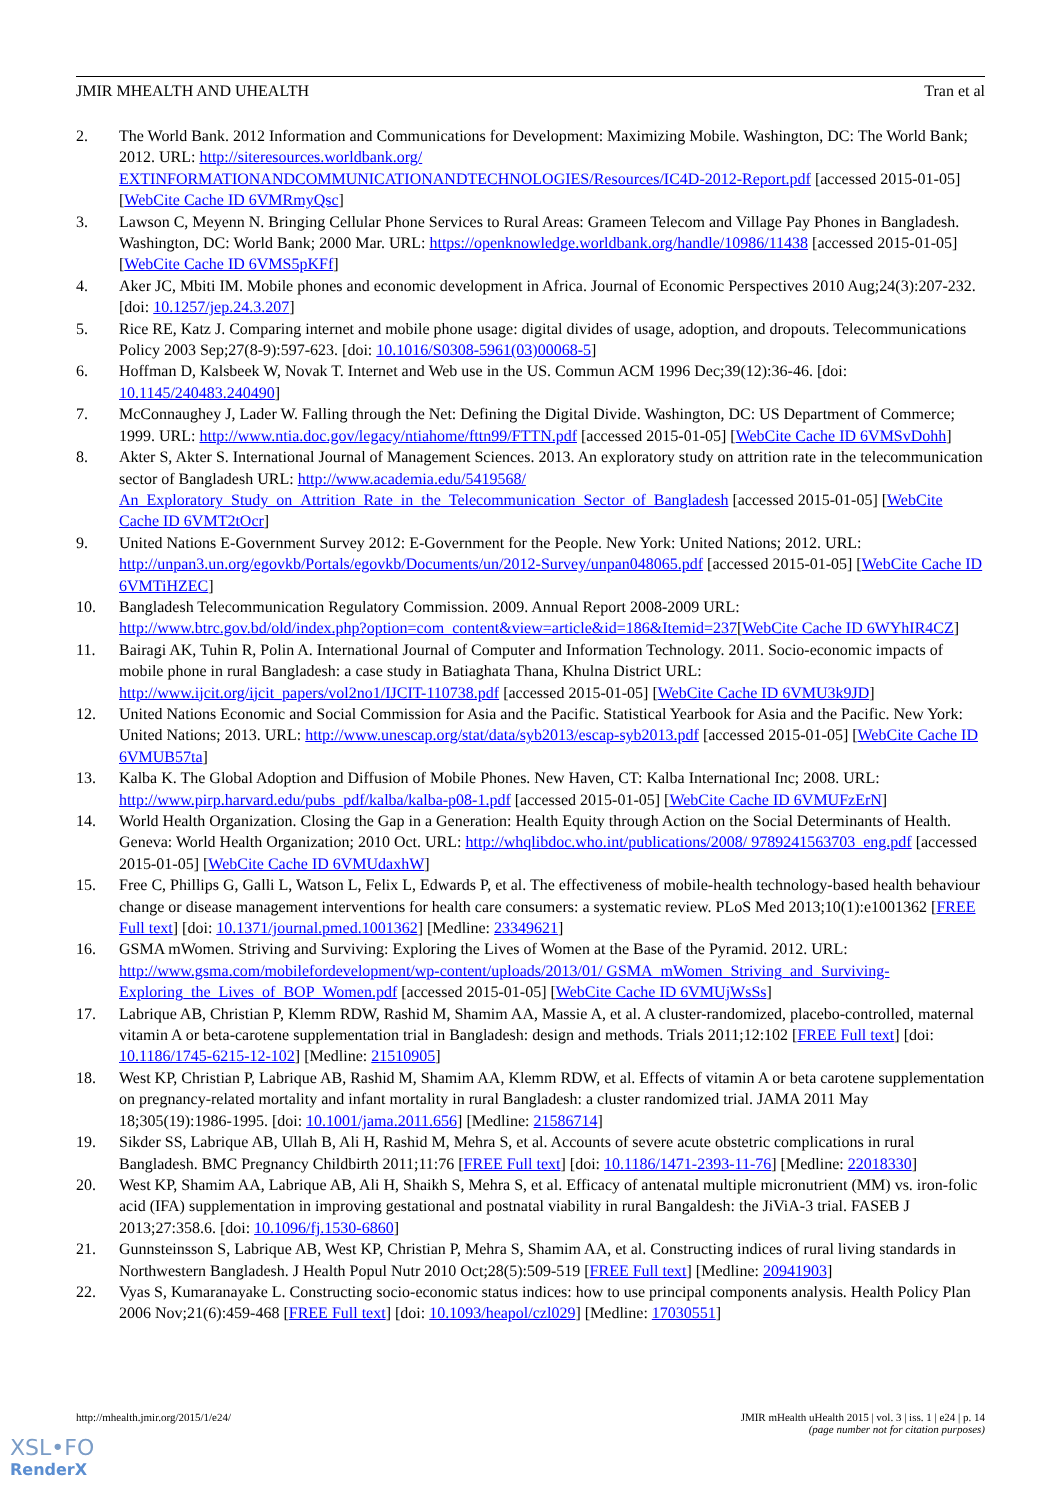JMIR MHEALTH AND UHEALTH Tran et al
2. The World Bank. 2012 Information and Communications for Development: Maximizing Mobile. Washington, DC: The World Bank; 2012. URL: http://siteresources.worldbank.org/ EXTINFORMATIONANDCOMMUNICATIONANDTECHNOLOGIES/Resources/IC4D-2012-Report.pdf [accessed 2015-01-05] [WebCite Cache ID 6VMRmyQsc]
3. Lawson C, Meyenn N. Bringing Cellular Phone Services to Rural Areas: Grameen Telecom and Village Pay Phones in Bangladesh. Washington, DC: World Bank; 2000 Mar. URL: https://openknowledge.worldbank.org/handle/10986/11438 [accessed 2015-01-05] [WebCite Cache ID 6VMS5pKFf]
4. Aker JC, Mbiti IM. Mobile phones and economic development in Africa. Journal of Economic Perspectives 2010 Aug;24(3):207-232. [doi: 10.1257/jep.24.3.207]
5. Rice RE, Katz J. Comparing internet and mobile phone usage: digital divides of usage, adoption, and dropouts. Telecommunications Policy 2003 Sep;27(8-9):597-623. [doi: 10.1016/S0308-5961(03)00068-5]
6. Hoffman D, Kalsbeek W, Novak T. Internet and Web use in the US. Commun ACM 1996 Dec;39(12):36-46. [doi: 10.1145/240483.240490]
7. McConnaughey J, Lader W. Falling through the Net: Defining the Digital Divide. Washington, DC: US Department of Commerce; 1999. URL: http://www.ntia.doc.gov/legacy/ntiahome/fttn99/FTTN.pdf [accessed 2015-01-05] [WebCite Cache ID 6VMSvDohh]
8. Akter S, Akter S. International Journal of Management Sciences. 2013. An exploratory study on attrition rate in the telecommunication sector of Bangladesh URL: http://www.academia.edu/5419568/ An_Exploratory_Study_on_Attrition_Rate_in_the_Telecommunication_Sector_of_Bangladesh [accessed 2015-01-05] [WebCite Cache ID 6VMT2tOcr]
9. United Nations E-Government Survey 2012: E-Government for the People. New York: United Nations; 2012. URL: http://unpan3.un.org/egovkb/Portals/egovkb/Documents/un/2012-Survey/unpan048065.pdf [accessed 2015-01-05] [WebCite Cache ID 6VMTiHZEC]
10. Bangladesh Telecommunication Regulatory Commission. 2009. Annual Report 2008-2009 URL: http://www.btrc.gov.bd/old/index.php?option=com_content&view=article&id=186&Itemid=237[WebCite Cache ID 6WYhIR4CZ]
11. Bairagi AK, Tuhin R, Polin A. International Journal of Computer and Information Technology. 2011. Socio-economic impacts of mobile phone in rural Bangladesh: a case study in Batiaghata Thana, Khulna District URL: http://www.ijcit.org/ijcit_papers/vol2no1/IJCIT-110738.pdf [accessed 2015-01-05] [WebCite Cache ID 6VMU3k9JD]
12. United Nations Economic and Social Commission for Asia and the Pacific. Statistical Yearbook for Asia and the Pacific. New York: United Nations; 2013. URL: http://www.unescap.org/stat/data/syb2013/escap-syb2013.pdf [accessed 2015-01-05] [WebCite Cache ID 6VMUB57ta]
13. Kalba K. The Global Adoption and Diffusion of Mobile Phones. New Haven, CT: Kalba International Inc; 2008. URL: http://www.pirp.harvard.edu/pubs_pdf/kalba/kalba-p08-1.pdf [accessed 2015-01-05] [WebCite Cache ID 6VMUFzErN]
14. World Health Organization. Closing the Gap in a Generation: Health Equity through Action on the Social Determinants of Health. Geneva: World Health Organization; 2010 Oct. URL: http://whqlibdoc.who.int/publications/2008/ 9789241563703_eng.pdf [accessed 2015-01-05] [WebCite Cache ID 6VMUdaxhW]
15. Free C, Phillips G, Galli L, Watson L, Felix L, Edwards P, et al. The effectiveness of mobile-health technology-based health behaviour change or disease management interventions for health care consumers: a systematic review. PLoS Med 2013;10(1):e1001362 [FREE Full text] [doi: 10.1371/journal.pmed.1001362] [Medline: 23349621]
16. GSMA mWomen. Striving and Surviving: Exploring the Lives of Women at the Base of the Pyramid. 2012. URL: http://www.gsma.com/mobilefordevelopment/wp-content/uploads/2013/01/ GSMA_mWomen_Striving_and_Surviving-Exploring_the_Lives_of_BOP_Women.pdf [accessed 2015-01-05] [WebCite Cache ID 6VMUjWsSs]
17. Labrique AB, Christian P, Klemm RDW, Rashid M, Shamim AA, Massie A, et al. A cluster-randomized, placebo-controlled, maternal vitamin A or beta-carotene supplementation trial in Bangladesh: design and methods. Trials 2011;12:102 [FREE Full text] [doi: 10.1186/1745-6215-12-102] [Medline: 21510905]
18. West KP, Christian P, Labrique AB, Rashid M, Shamim AA, Klemm RDW, et al. Effects of vitamin A or beta carotene supplementation on pregnancy-related mortality and infant mortality in rural Bangladesh: a cluster randomized trial. JAMA 2011 May 18;305(19):1986-1995. [doi: 10.1001/jama.2011.656] [Medline: 21586714]
19. Sikder SS, Labrique AB, Ullah B, Ali H, Rashid M, Mehra S, et al. Accounts of severe acute obstetric complications in rural Bangladesh. BMC Pregnancy Childbirth 2011;11:76 [FREE Full text] [doi: 10.1186/1471-2393-11-76] [Medline: 22018330]
20. West KP, Shamim AA, Labrique AB, Ali H, Shaikh S, Mehra S, et al. Efficacy of antenatal multiple micronutrient (MM) vs. iron-folic acid (IFA) supplementation in improving gestational and postnatal viability in rural Bangaldesh: the JiViA-3 trial. FASEB J 2013;27:358.6. [doi: 10.1096/fj.1530-6860]
21. Gunnsteinsson S, Labrique AB, West KP, Christian P, Mehra S, Shamim AA, et al. Constructing indices of rural living standards in Northwestern Bangladesh. J Health Popul Nutr 2010 Oct;28(5):509-519 [FREE Full text] [Medline: 20941903]
22. Vyas S, Kumaranayake L. Constructing socio-economic status indices: how to use principal components analysis. Health Policy Plan 2006 Nov;21(6):459-468 [FREE Full text] [doi: 10.1093/heapol/czl029] [Medline: 17030551]
http://mhealth.jmir.org/2015/1/e24/ JMIR mHealth uHealth 2015 | vol. 3 | iss. 1 | e24 | p. 14
(page number not for citation purposes)
XSL•FO
RenderX